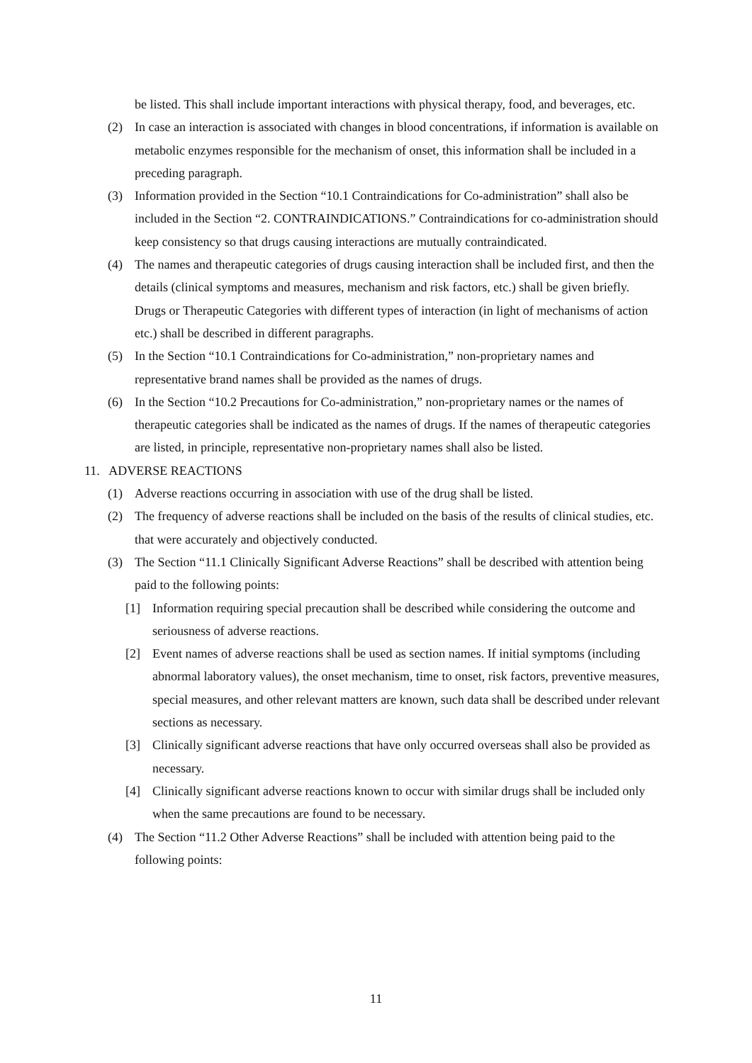be listed. This shall include important interactions with physical therapy, food, and beverages, etc.
(2) In case an interaction is associated with changes in blood concentrations, if information is available on metabolic enzymes responsible for the mechanism of onset, this information shall be included in a preceding paragraph.
(3) Information provided in the Section “10.1 Contraindications for Co-administration” shall also be included in the Section “2. CONTRAINDICATIONS.” Contraindications for co-administration should keep consistency so that drugs causing interactions are mutually contraindicated.
(4) The names and therapeutic categories of drugs causing interaction shall be included first, and then the details (clinical symptoms and measures, mechanism and risk factors, etc.) shall be given briefly. Drugs or Therapeutic Categories with different types of interaction (in light of mechanisms of action etc.) shall be described in different paragraphs.
(5) In the Section “10.1 Contraindications for Co-administration,” non-proprietary names and representative brand names shall be provided as the names of drugs.
(6) In the Section “10.2 Precautions for Co-administration,” non-proprietary names or the names of therapeutic categories shall be indicated as the names of drugs. If the names of therapeutic categories are listed, in principle, representative non-proprietary names shall also be listed.
11. ADVERSE REACTIONS
(1) Adverse reactions occurring in association with use of the drug shall be listed.
(2) The frequency of adverse reactions shall be included on the basis of the results of clinical studies, etc. that were accurately and objectively conducted.
(3) The Section “11.1 Clinically Significant Adverse Reactions” shall be described with attention being paid to the following points:
[1] Information requiring special precaution shall be described while considering the outcome and seriousness of adverse reactions.
[2] Event names of adverse reactions shall be used as section names. If initial symptoms (including abnormal laboratory values), the onset mechanism, time to onset, risk factors, preventive measures, special measures, and other relevant matters are known, such data shall be described under relevant sections as necessary.
[3] Clinically significant adverse reactions that have only occurred overseas shall also be provided as necessary.
[4] Clinically significant adverse reactions known to occur with similar drugs shall be included only when the same precautions are found to be necessary.
(4) The Section “11.2 Other Adverse Reactions” shall be included with attention being paid to the following points:
11